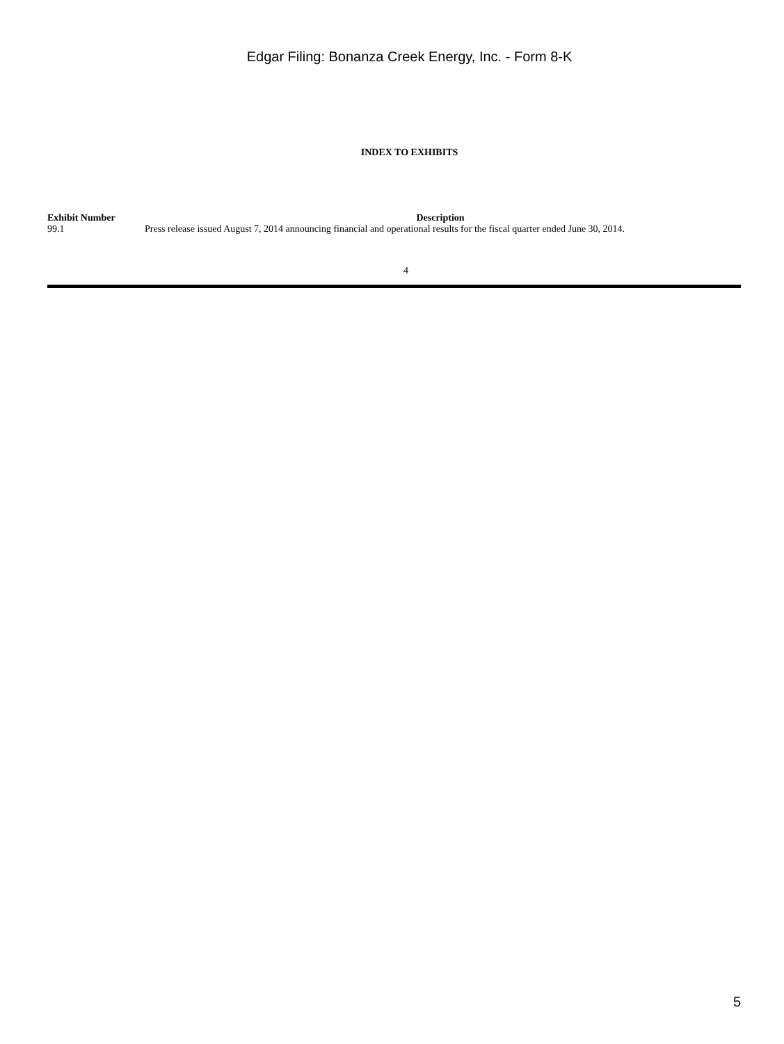Edgar Filing: Bonanza Creek Energy, Inc. - Form 8-K
INDEX TO EXHIBITS
| Exhibit Number | Description |
| --- | --- |
| 99.1 | Press release issued August 7, 2014 announcing financial and operational results for the fiscal quarter ended June 30, 2014. |
4
5